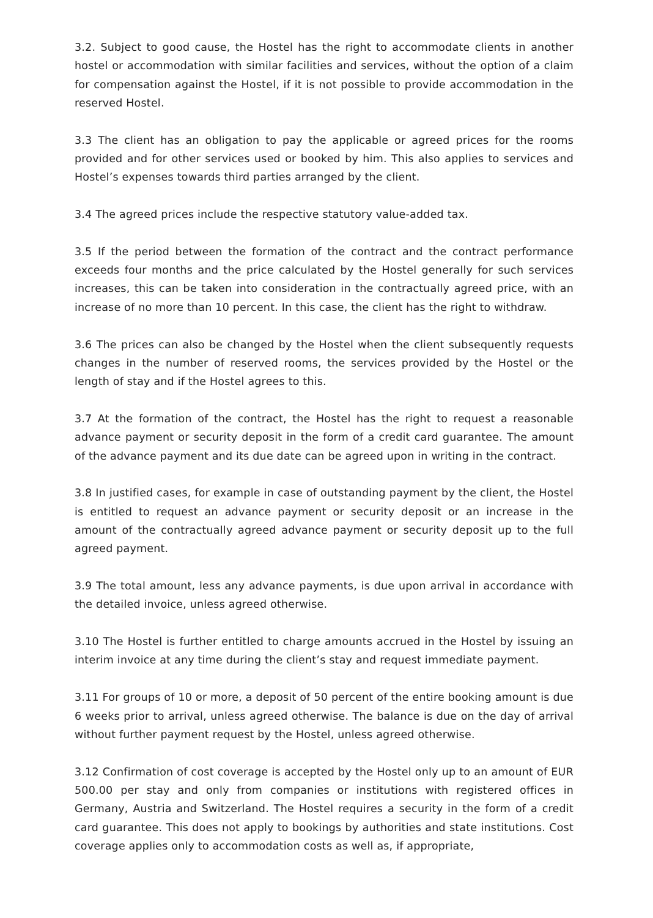3.2. Subject to good cause, the Hostel has the right to accommodate clients in another hostel or accommodation with similar facilities and services, without the option of a claim for compensation against the Hostel, if it is not possible to provide accommodation in the reserved Hostel.
3.3 The client has an obligation to pay the applicable or agreed prices for the rooms provided and for other services used or booked by him. This also applies to services and Hostel’s expenses towards third parties arranged by the client.
3.4 The agreed prices include the respective statutory value-added tax.
3.5 If the period between the formation of the contract and the contract performance exceeds four months and the price calculated by the Hostel generally for such services increases, this can be taken into consideration in the contractually agreed price, with an increase of no more than 10 percent. In this case, the client has the right to withdraw.
3.6 The prices can also be changed by the Hostel when the client subsequently requests changes in the number of reserved rooms, the services provided by the Hostel or the length of stay and if the Hostel agrees to this.
3.7 At the formation of the contract, the Hostel has the right to request a reasonable advance payment or security deposit in the form of a credit card guarantee. The amount of the advance payment and its due date can be agreed upon in writing in the contract.
3.8 In justified cases, for example in case of outstanding payment by the client, the Hostel is entitled to request an advance payment or security deposit or an increase in the amount of the contractually agreed advance payment or security deposit up to the full agreed payment.
3.9 The total amount, less any advance payments, is due upon arrival in accordance with the detailed invoice, unless agreed otherwise.
3.10 The Hostel is further entitled to charge amounts accrued in the Hostel by issuing an interim invoice at any time during the client’s stay and request immediate payment.
3.11 For groups of 10 or more, a deposit of 50 percent of the entire booking amount is due 6 weeks prior to arrival, unless agreed otherwise. The balance is due on the day of arrival without further payment request by the Hostel, unless agreed otherwise.
3.12 Confirmation of cost coverage is accepted by the Hostel only up to an amount of EUR 500.00 per stay and only from companies or institutions with registered offices in Germany, Austria and Switzerland. The Hostel requires a security in the form of a credit card guarantee. This does not apply to bookings by authorities and state institutions. Cost coverage applies only to accommodation costs as well as, if appropriate,